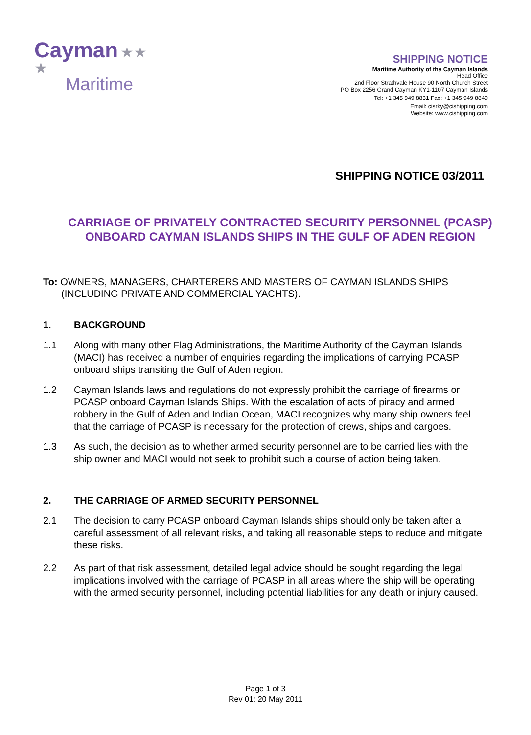Cayman ★★
★
Maritime
SHIPPING NOTICE
Maritime Authority of the Cayman Islands
Head Office
2nd Floor Strathvale House 90 North Church Street
PO Box 2256 Grand Cayman KY1-1107 Cayman Islands
Tel: +1 345 949 8831 Fax: +1 345 949 8849
Email: cisrky@cishipping.com
Website: www.cishipping.com
SHIPPING NOTICE 03/2011
CARRIAGE OF PRIVATELY CONTRACTED SECURITY PERSONNEL (PCASP)
ONBOARD CAYMAN ISLANDS SHIPS IN THE GULF OF ADEN REGION
To: OWNERS, MANAGERS, CHARTERERS AND MASTERS OF CAYMAN ISLANDS SHIPS (INCLUDING PRIVATE AND COMMERCIAL YACHTS).
1. BACKGROUND
1.1 Along with many other Flag Administrations, the Maritime Authority of the Cayman Islands (MACI) has received a number of enquiries regarding the implications of carrying PCASP onboard ships transiting the Gulf of Aden region.
1.2 Cayman Islands laws and regulations do not expressly prohibit the carriage of firearms or PCASP onboard Cayman Islands Ships. With the escalation of acts of piracy and armed robbery in the Gulf of Aden and Indian Ocean, MACI recognizes why many ship owners feel that the carriage of PCASP is necessary for the protection of crews, ships and cargoes.
1.3 As such, the decision as to whether armed security personnel are to be carried lies with the ship owner and MACI would not seek to prohibit such a course of action being taken.
2. THE CARRIAGE OF ARMED SECURITY PERSONNEL
2.1 The decision to carry PCASP onboard Cayman Islands ships should only be taken after a careful assessment of all relevant risks, and taking all reasonable steps to reduce and mitigate these risks.
2.2 As part of that risk assessment, detailed legal advice should be sought regarding the legal implications involved with the carriage of PCASP in all areas where the ship will be operating with the armed security personnel, including potential liabilities for any death or injury caused.
Page 1 of 3
Rev 01: 20 May 2011